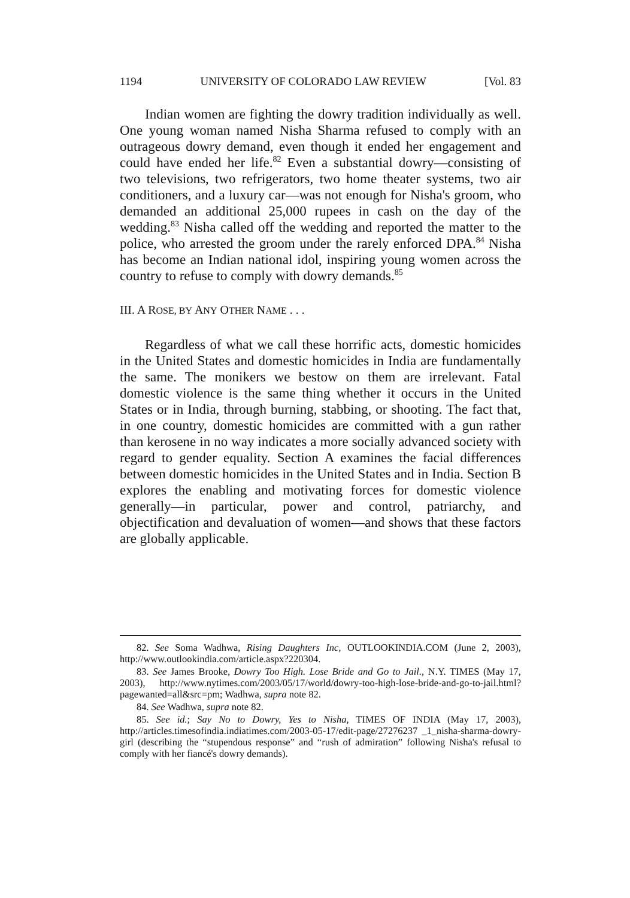1194 UNIVERSITY OF COLORADO LAW REVIEW [Vol. 83
Indian women are fighting the dowry tradition individually as well. One young woman named Nisha Sharma refused to comply with an outrageous dowry demand, even though it ended her engagement and could have ended her life.<sup>82</sup> Even a substantial dowry—consisting of two televisions, two refrigerators, two home theater systems, two air conditioners, and a luxury car—was not enough for Nisha's groom, who demanded an additional 25,000 rupees in cash on the day of the wedding.<sup>83</sup> Nisha called off the wedding and reported the matter to the police, who arrested the groom under the rarely enforced DPA.<sup>84</sup> Nisha has become an Indian national idol, inspiring young women across the country to refuse to comply with dowry demands.<sup>85</sup>
III. A ROSE, BY ANY OTHER NAME . . .
Regardless of what we call these horrific acts, domestic homicides in the United States and domestic homicides in India are fundamentally the same. The monikers we bestow on them are irrelevant. Fatal domestic violence is the same thing whether it occurs in the United States or in India, through burning, stabbing, or shooting. The fact that, in one country, domestic homicides are committed with a gun rather than kerosene in no way indicates a more socially advanced society with regard to gender equality. Section A examines the facial differences between domestic homicides in the United States and in India. Section B explores the enabling and motivating forces for domestic violence generally—in particular, power and control, patriarchy, and objectification and devaluation of women—and shows that these factors are globally applicable.
82. See Soma Wadhwa, Rising Daughters Inc, OUTLOOKINDIA.COM (June 2, 2003), http://www.outlookindia.com/article.aspx?220304.
83. See James Brooke, Dowry Too High. Lose Bride and Go to Jail., N.Y. TIMES (May 17, 2003), http://www.nytimes.com/2003/05/17/world/dowry-too-high-lose-bride-and-go-to-jail.html?pagewanted=all&src=pm; Wadhwa, supra note 82.
84. See Wadhwa, supra note 82.
85. See id.; Say No to Dowry, Yes to Nisha, TIMES OF INDIA (May 17, 2003), http://articles.timesofindia.indiatimes.com/2003-05-17/edit-page/27276237 _1_nisha-sharma-dowry-girl (describing the “stupendous response” and “rush of admiration” following Nisha's refusal to comply with her fiancé's dowry demands).